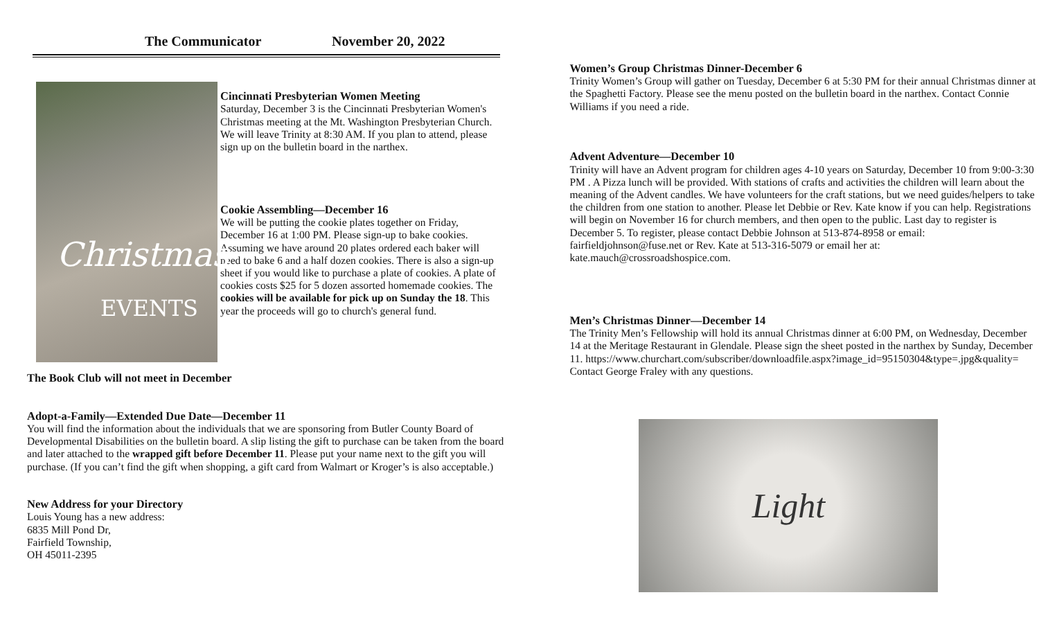The Communicator November 20, 2022
Christmas
EVENTS
Cincinnati Presbyterian Women Meeting
Saturday, December 3 is the Cincinnati Presbyterian Women's Christmas meeting at the Mt. Washington Presbyterian Church. We will leave Trinity at 8:30 AM. If you plan to attend, please sign up on the bulletin board in the narthex.
Cookie Assembling—December 16
We will be putting the cookie plates together on Friday, December 16 at 1:00 PM. Please sign-up to bake cookies. Assuming we have around 20 plates ordered each baker will need to bake 6 and a half dozen cookies. There is also a sign-up sheet if you would like to purchase a plate of cookies. A plate of cookies costs $25 for 5 dozen assorted homemade cookies. The cookies will be available for pick up on Sunday the 18. This year the proceeds will go to church's general fund.
The Book Club will not meet in December
Adopt-a-Family—Extended Due Date—December 11
You will find the information about the individuals that we are sponsoring from Butler County Board of Developmental Disabilities on the bulletin board. A slip listing the gift to purchase can be taken from the board and later attached to the wrapped gift before December 11. Please put your name next to the gift you will purchase. (If you can’t find the gift when shopping, a gift card from Walmart or Kroger’s is also acceptable.)
New Address for your Directory
Louis Young has a new address:
6835 Mill Pond Dr,
Fairfield Township,
OH 45011-2395
Women’s Group Christmas Dinner-December 6
Trinity Women’s Group will gather on Tuesday, December 6 at 5:30 PM for their annual Christmas dinner at the Spaghetti Factory. Please see the menu posted on the bulletin board in the narthex. Contact Connie Williams if you need a ride.
Advent Adventure—December 10
Trinity will have an Advent program for children ages 4-10 years on Saturday, December 10 from 9:00-3:30 PM . A Pizza lunch will be provided. With stations of crafts and activities the children will learn about the meaning of the Advent candles. We have volunteers for the craft stations, but we need guides/helpers to take the children from one station to another. Please let Debbie or Rev. Kate know if you can help. Registrations will begin on November 16 for church members, and then open to the public. Last day to register is December 5. To register, please contact Debbie Johnson at 513-874-8958 or email: fairfieldjohnson@fuse.net or Rev. Kate at 513-316-5079 or email her at: kate.mauch@crossroadshospice.com.
Men’s Christmas Dinner—December 14
The Trinity Men’s Fellowship will hold its annual Christmas dinner at 6:00 PM, on Wednesday, December 14 at the Meritage Restaurant in Glendale. Please sign the sheet posted in the narthex by Sunday, December 11. https://www.churchart.com/subscriber/downloadfile.aspx?image_id=95150304&type=.jpg&quality=
Contact George Fraley with any questions.
Light